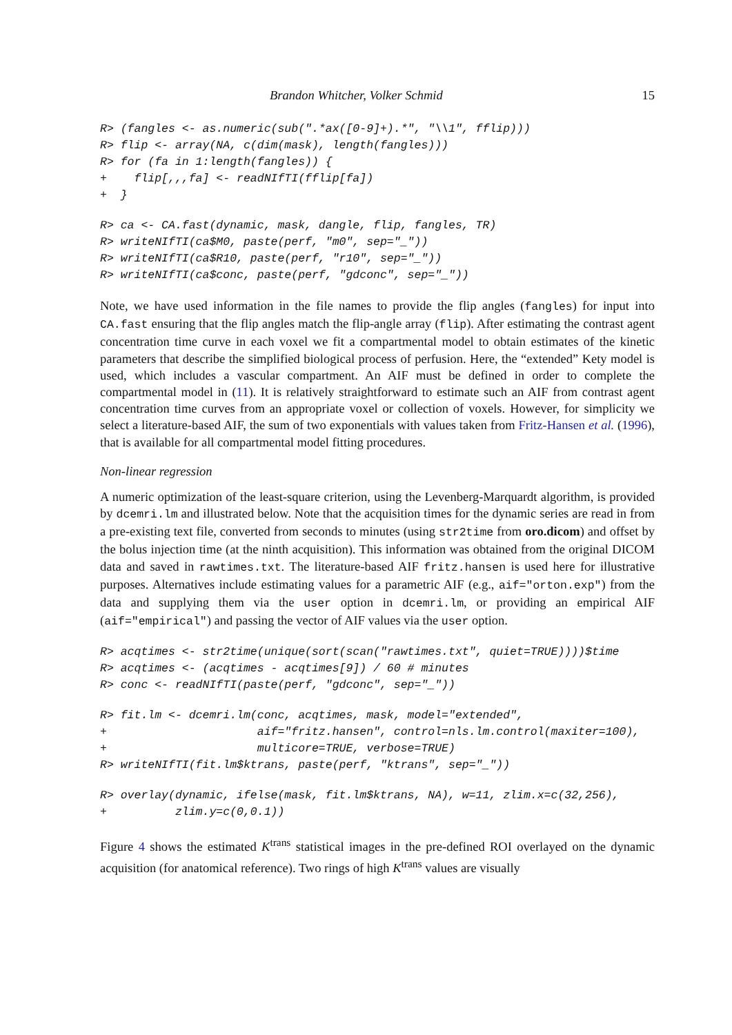Brandon Whitcher, Volker Schmid 15
R> (fangles <- as.numeric(sub(".*ax([0-9]+).*", "\\1", fflip)))
R> flip <- array(NA, c(dim(mask), length(fangles)))
R> for (fa in 1:length(fangles)) {
+    flip[,,,fa] <- readNIfTI(fflip[fa])
+  }
R> ca <- CA.fast(dynamic, mask, dangle, flip, fangles, TR)
R> writeNIfTI(ca$M0, paste(perf, "m0", sep="_"))
R> writeNIfTI(ca$R10, paste(perf, "r10", sep="_"))
R> writeNIfTI(ca$conc, paste(perf, "gdconc", sep="_"))
Note, we have used information in the file names to provide the flip angles (fangles) for input into CA.fast ensuring that the flip angles match the flip-angle array (flip). After estimating the contrast agent concentration time curve in each voxel we fit a compartmental model to obtain estimates of the kinetic parameters that describe the simplified biological process of perfusion. Here, the “extended” Kety model is used, which includes a vascular compartment. An AIF must be defined in order to complete the compartmental model in (11). It is relatively straightforward to estimate such an AIF from contrast agent concentration time curves from an appropriate voxel or collection of voxels. However, for simplicity we select a literature-based AIF, the sum of two exponentials with values taken from Fritz-Hansen et al. (1996), that is available for all compartmental model fitting procedures.
Non-linear regression
A numeric optimization of the least-square criterion, using the Levenberg-Marquardt algorithm, is provided by dcemri.lm and illustrated below. Note that the acquisition times for the dynamic series are read in from a pre-existing text file, converted from seconds to minutes (using str2time from oro.dicom) and offset by the bolus injection time (at the ninth acquisition). This information was obtained from the original DICOM data and saved in rawtimes.txt. The literature-based AIF fritz.hansen is used here for illustrative purposes. Alternatives include estimating values for a parametric AIF (e.g., aif="orton.exp") from the data and supplying them via the user option in dcemri.lm, or providing an empirical AIF (aif="empirical") and passing the vector of AIF values via the user option.
R> acqtimes <- str2time(unique(sort(scan("rawtimes.txt", quiet=TRUE))))$time
R> acqtimes <- (acqtimes - acqtimes[9]) / 60 # minutes
R> conc <- readNIfTI(paste(perf, "gdconc", sep="_"))
R> fit.lm <- dcemri.lm(conc, acqtimes, mask, model="extended",
+                      aif="fritz.hansen", control=nls.lm.control(maxiter=100),
+                      multicore=TRUE, verbose=TRUE)
R> writeNIfTI(fit.lm$ktrans, paste(perf, "ktrans", sep="_"))
R> overlay(dynamic, ifelse(mask, fit.lm$ktrans, NA), w=11, zlim.x=c(32,256),
+          zlim.y=c(0,0.1))
Figure 4 shows the estimated K<sup>trans</sup> statistical images in the pre-defined ROI overlayed on the dynamic acquisition (for anatomical reference). Two rings of high K<sup>trans</sup> values are visually